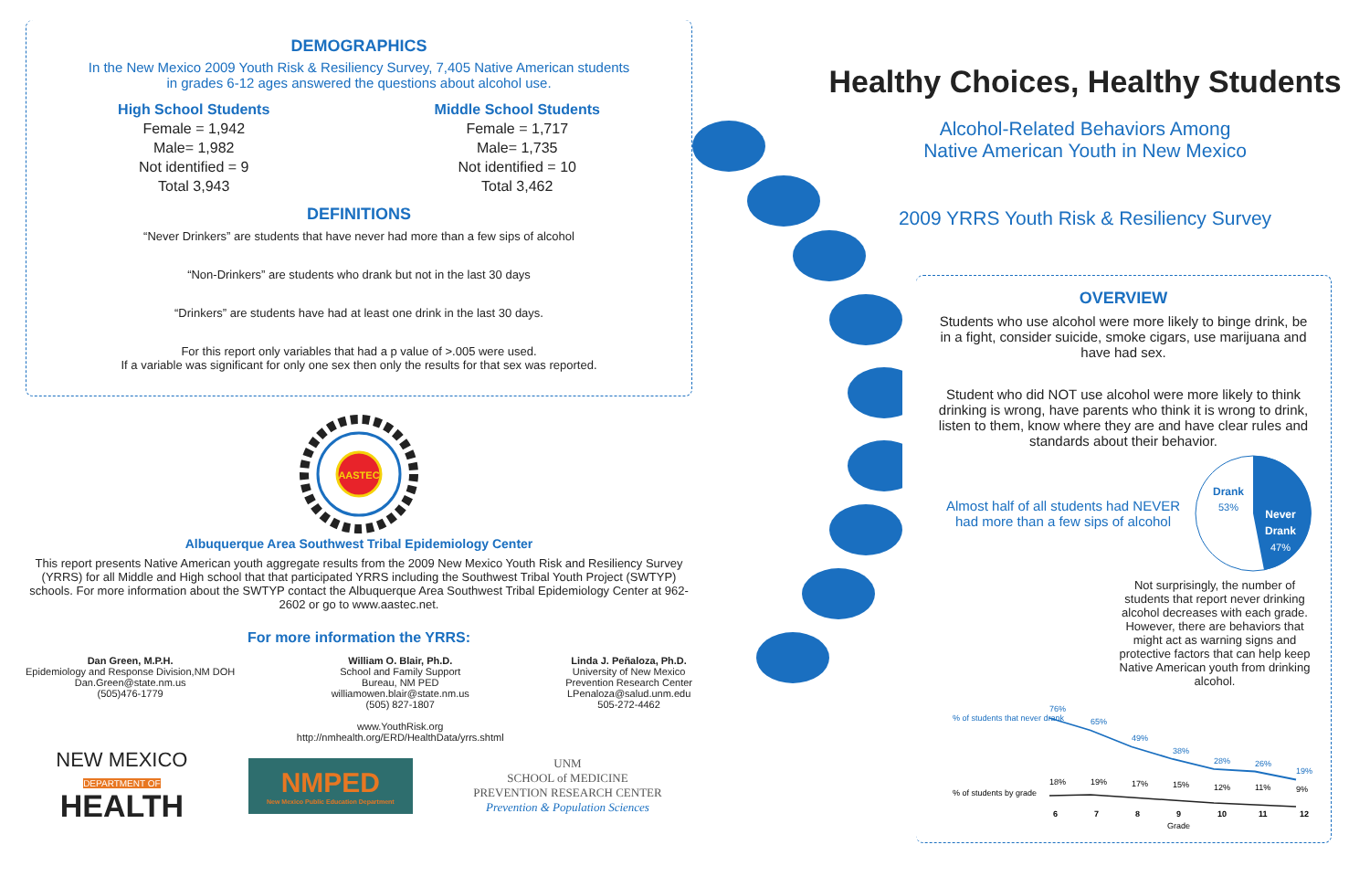DEMOGRAPHICS
In the New Mexico 2009 Youth Risk & Resiliency Survey, 7,405 Native American students
in grades 6-12 ages answered the questions about alcohol use.
High School Students
Female = 1,942
Male= 1,982
Not identified = 9
Total 3,943
Middle School Students
Female = 1,717
Male= 1,735
Not identified = 10
Total 3,462
DEFINITIONS
“Never Drinkers” are students that have never had more than a few sips of alcohol
“Non-Drinkers” are students who drank but not in the last 30 days
“Drinkers” are students have had at least one drink in the last 30 days.
For this report only variables that had a p value of >.005 were used.
If a variable was significant for only one sex then only the results for that sex was reported.
AASTEC
Albuquerque Area Southwest Tribal Epidemiology Center
This report presents Native American youth aggregate results from the 2009 New Mexico Youth Risk and Resiliency Survey (YRRS) for all Middle and High school that that participated YRRS including the Southwest Tribal Youth Project (SWTYP) schools. For more information about the SWTYP contact the Albuquerque Area Southwest Tribal Epidemiology Center at 962-2602 or go to www.aastec.net.
For more information the YRRS:
Dan Green, M.P.H.
Epidemiology and Response Division,NM DOH
Dan.Green@state.nm.us
(505)476-1779
William O. Blair, Ph.D.
School and Family Support
Bureau, NM PED
williamowen.blair@state.nm.us
(505) 827-1807
www.YouthRisk.org
http://nmhealth.org/ERD/HealthData/yrrs.shtml
Linda J. Peñaloza, Ph.D.
University of New Mexico
Prevention Research Center
LPenaloza@salud.unm.edu
505-272-4462
NEW MEXICO
DEPARTMENT OF
HEALTH
NMPED
New Mexico Public Education Department
UNM
SCHOOL of MEDICINE
PREVENTION RESEARCH CENTER
Prevention & Population Sciences
Healthy Choices, Healthy Students
Alcohol-Related Behaviors Among
Native American Youth in New Mexico
2009 YRRS Youth Risk & Resiliency Survey
OVERVIEW
Students who use alcohol were more likely to binge drink, be in a fight, consider suicide, smoke cigars, use marijuana and have had sex.
Student who did NOT use alcohol were more likely to think drinking is wrong, have parents who think it is wrong to drink, listen to them, know where they are and have clear rules and standards about their behavior.
Almost half of all students had NEVER
had more than a few sips of alcohol
Drank
53%
Never
Drank
47%
Not surprisingly, the number of students that report never drinking alcohol decreases with each grade. However, there are behaviors that might act as warning signs and protective factors that can help keep Native American youth from drinking alcohol.
% of students that never drank
76%
65%
49%
38%
28%
26%
19%
% of students by grade
18%
19%
17%
15%
12%
11%
9%
6
7
8
9
10
11
12
Grade